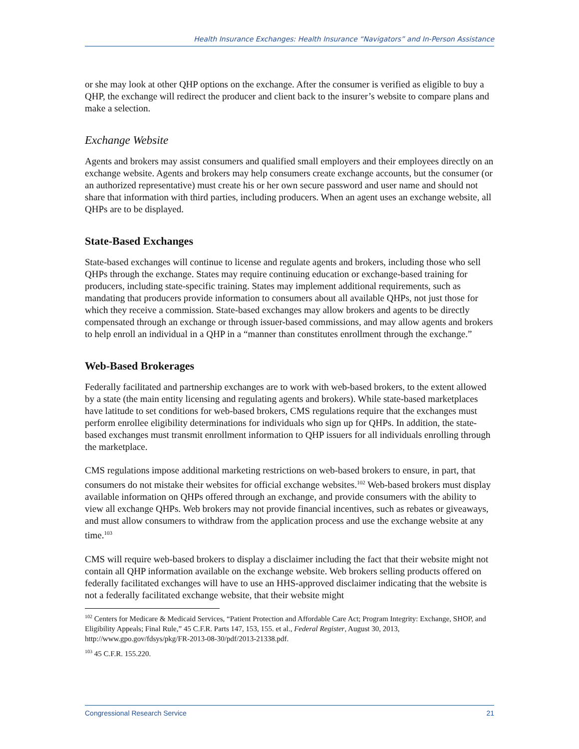Health Insurance Exchanges: Health Insurance “Navigators” and In-Person Assistance
or she may look at other QHP options on the exchange. After the consumer is verified as eligible to buy a QHP, the exchange will redirect the producer and client back to the insurer’s website to compare plans and make a selection.
Exchange Website
Agents and brokers may assist consumers and qualified small employers and their employees directly on an exchange website. Agents and brokers may help consumers create exchange accounts, but the consumer (or an authorized representative) must create his or her own secure password and user name and should not share that information with third parties, including producers. When an agent uses an exchange website, all QHPs are to be displayed.
State-Based Exchanges
State-based exchanges will continue to license and regulate agents and brokers, including those who sell QHPs through the exchange. States may require continuing education or exchange-based training for producers, including state-specific training. States may implement additional requirements, such as mandating that producers provide information to consumers about all available QHPs, not just those for which they receive a commission. State-based exchanges may allow brokers and agents to be directly compensated through an exchange or through issuer-based commissions, and may allow agents and brokers to help enroll an individual in a QHP in a “manner than constitutes enrollment through the exchange.”
Web-Based Brokerages
Federally facilitated and partnership exchanges are to work with web-based brokers, to the extent allowed by a state (the main entity licensing and regulating agents and brokers). While state-based marketplaces have latitude to set conditions for web-based brokers, CMS regulations require that the exchanges must perform enrollee eligibility determinations for individuals who sign up for QHPs. In addition, the state-based exchanges must transmit enrollment information to QHP issuers for all individuals enrolling through the marketplace.
CMS regulations impose additional marketing restrictions on web-based brokers to ensure, in part, that consumers do not mistake their websites for official exchange websites.<sup>102</sup> Web-based brokers must display available information on QHPs offered through an exchange, and provide consumers with the ability to view all exchange QHPs. Web brokers may not provide financial incentives, such as rebates or giveaways, and must allow consumers to withdraw from the application process and use the exchange website at any time.<sup>103</sup>
CMS will require web-based brokers to display a disclaimer including the fact that their website might not contain all QHP information available on the exchange website. Web brokers selling products offered on federally facilitated exchanges will have to use an HHS-approved disclaimer indicating that the website is not a federally facilitated exchange website, that their website might
<sup>102</sup> Centers for Medicare & Medicaid Services, “Patient Protection and Affordable Care Act; Program Integrity: Exchange, SHOP, and Eligibility Appeals; Final Rule,” 45 C.F.R. Parts 147, 153, 155. et al., Federal Register, August 30, 2013, http://www.gpo.gov/fdsys/pkg/FR-2013-08-30/pdf/2013-21338.pdf.
<sup>103</sup> 45 C.F.R. 155.220.
Congressional Research Service 21